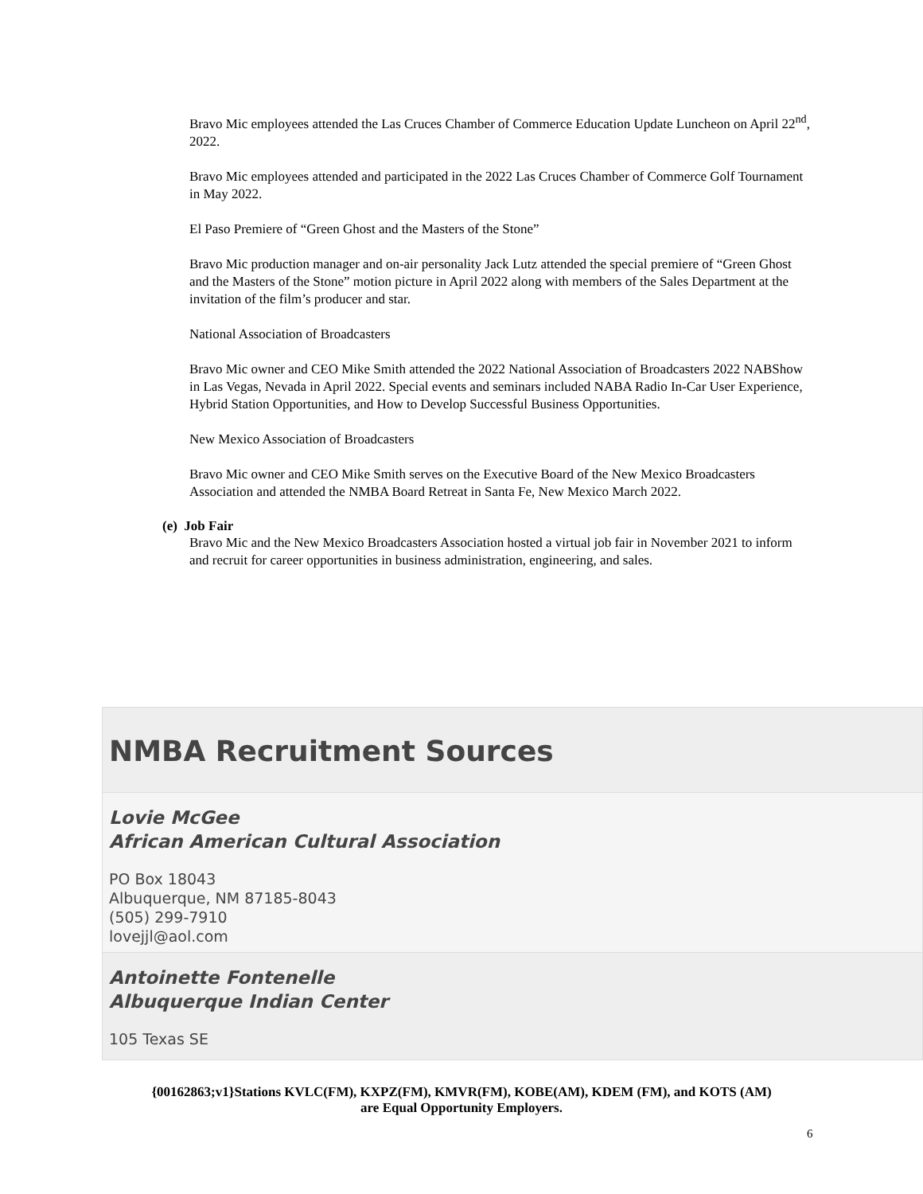Bravo Mic employees attended the Las Cruces Chamber of Commerce Education Update Luncheon on April 22<sup>nd</sup>, 2022.
Bravo Mic employees attended and participated in the 2022 Las Cruces Chamber of Commerce Golf Tournament in May 2022.
El Paso Premiere of “Green Ghost and the Masters of the Stone”
Bravo Mic production manager and on-air personality Jack Lutz attended the special premiere of “Green Ghost and the Masters of the Stone” motion picture in April 2022 along with members of the Sales Department at the invitation of the film’s producer and star.
National Association of Broadcasters
Bravo Mic owner and CEO Mike Smith attended the 2022 National Association of Broadcasters 2022 NABShow in Las Vegas, Nevada in April 2022. Special events and seminars included NABA Radio In-Car User Experience, Hybrid Station Opportunities, and How to Develop Successful Business Opportunities.
New Mexico Association of Broadcasters
Bravo Mic owner and CEO Mike Smith serves on the Executive Board of the New Mexico Broadcasters Association and attended the NMBA Board Retreat in Santa Fe, New Mexico March 2022.
(e) Job Fair
Bravo Mic and the New Mexico Broadcasters Association hosted a virtual job fair in November 2021 to inform and recruit for career opportunities in business administration, engineering, and sales.
NMBA Recruitment Sources
Lovie McGee
African American Cultural Association
PO Box 18043
Albuquerque, NM 87185-8043
(505) 299-7910
lovejjl@aol.com
Antoinette Fontenelle
Albuquerque Indian Center
105 Texas SE
{00162863;v1}Stations KVLC(FM), KXPZ(FM), KMVR(FM), KOBE(AM), KDEM (FM), and KOTS (AM)
are Equal Opportunity Employers.
6